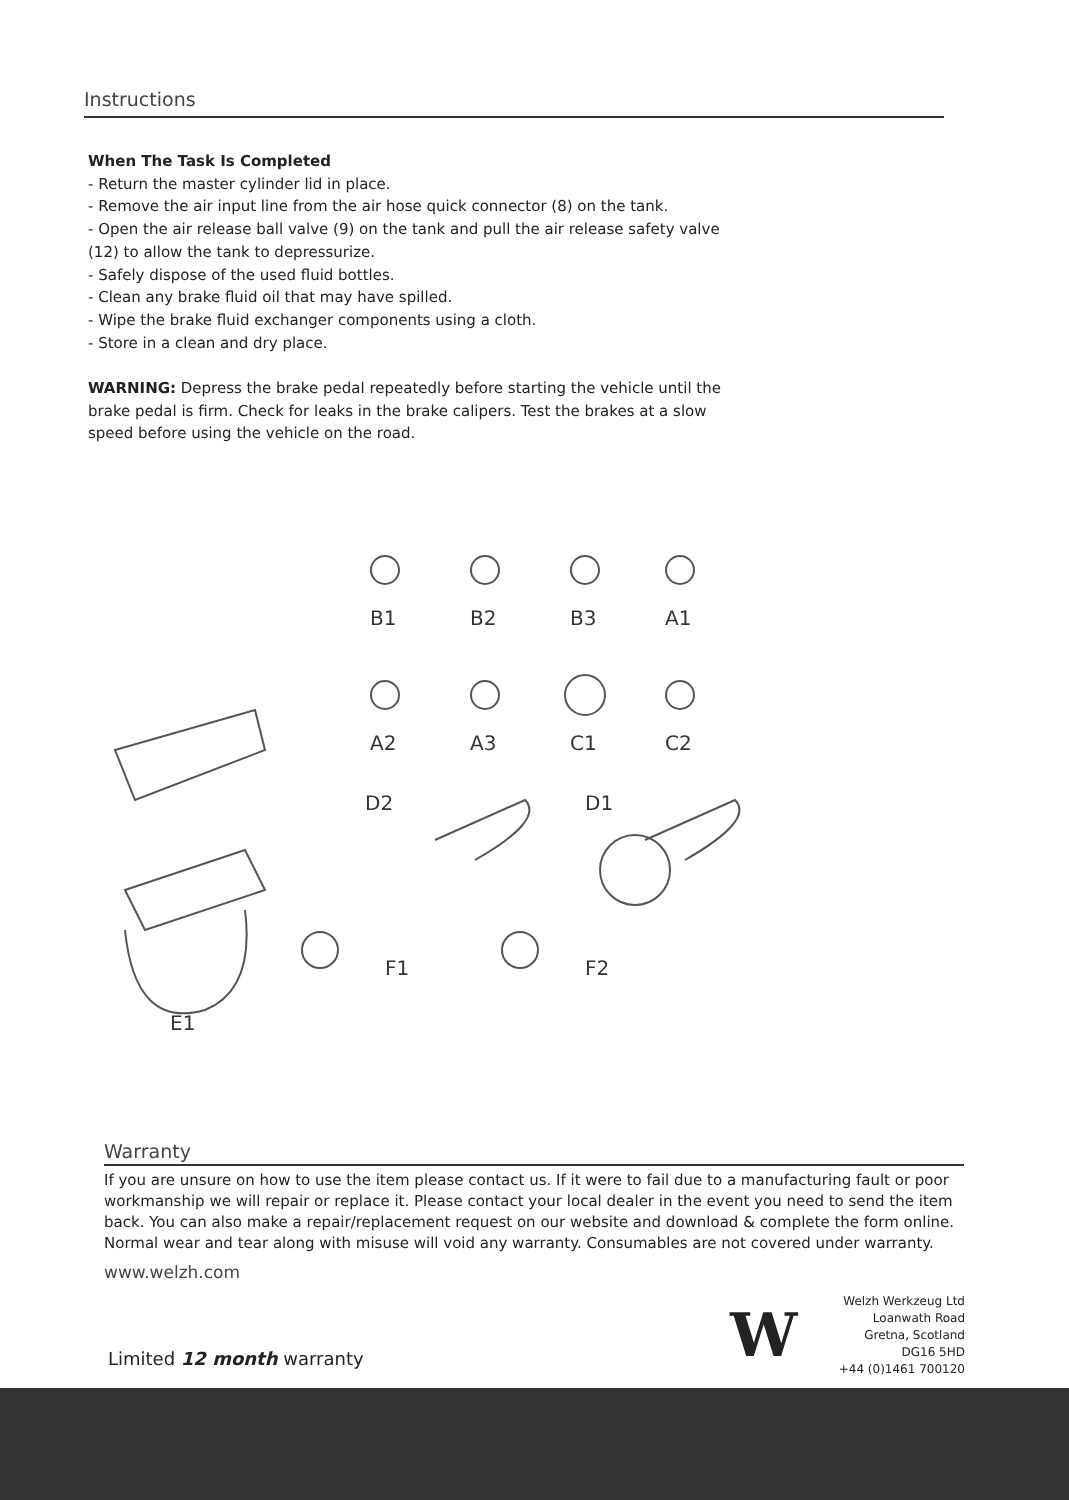Instructions
When The Task Is Completed
- Return the master cylinder lid in place.
- Remove the air input line from the air hose quick connector (8) on the tank.
- Open the air release ball valve (9) on the tank and pull the air release safety valve (12) to allow the tank to depressurize.
- Safely dispose of the used fluid bottles.
- Clean any brake fluid oil that may have spilled.
- Wipe the brake fluid exchanger components using a cloth.
- Store in a clean and dry place.
WARNING: Depress the brake pedal repeatedly before starting the vehicle until the brake pedal is firm. Check for leaks in the brake calipers. Test the brakes at a slow speed before using the vehicle on the road.
B1
B2
B3
A1
A2
A3
C1
C2
D2
D1
F1
F2
E1
Warranty
If you are unsure on how to use the item please contact us. If it were to fail due to a manufacturing fault or poor workmanship we will repair or replace it. Please contact your local dealer in the event you need to send the item back. You can also make a repair/replacement request on our website and download & complete the form online. Normal wear and tear along with misuse will void any warranty. Consumables are not covered under warranty.
www.welzh.com
Limited 12 month warranty W
Welzh Werkzeug Ltd
Loanwath Road
Gretna, Scotland
DG16 5HD
+44 (0)1461 700120